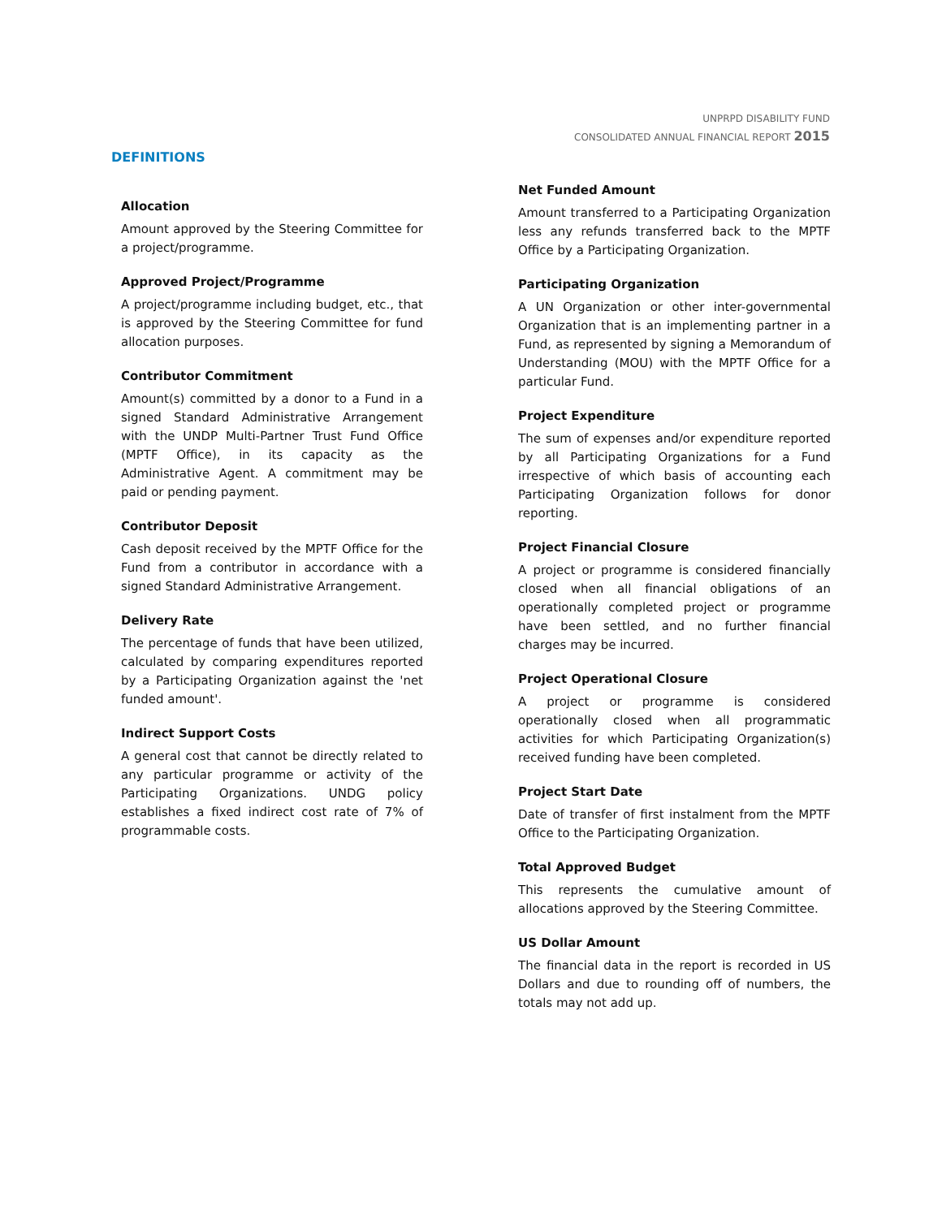UNPRPD DISABILITY FUND
CONSOLIDATED ANNUAL FINANCIAL REPORT 2015
DEFINITIONS
Allocation
Amount approved by the Steering Committee for a project/programme.
Approved Project/Programme
A project/programme including budget, etc., that is approved by the Steering Committee for fund allocation purposes.
Contributor Commitment
Amount(s) committed by a donor to a Fund in a signed Standard Administrative Arrangement with the UNDP Multi-Partner Trust Fund Office (MPTF Office), in its capacity as the Administrative Agent. A commitment may be paid or pending payment.
Contributor Deposit
Cash deposit received by the MPTF Office for the Fund from a contributor in accordance with a signed Standard Administrative Arrangement.
Delivery Rate
The percentage of funds that have been utilized, calculated by comparing expenditures reported by a Participating Organization against the 'net funded amount'.
Indirect Support Costs
A general cost that cannot be directly related to any particular programme or activity of the Participating Organizations. UNDG policy establishes a fixed indirect cost rate of 7% of programmable costs.
Net Funded Amount
Amount transferred to a Participating Organization less any refunds transferred back to the MPTF Office by a Participating Organization.
Participating Organization
A UN Organization or other inter-governmental Organization that is an implementing partner in a Fund, as represented by signing a Memorandum of Understanding (MOU) with the MPTF Office for a particular Fund.
Project Expenditure
The sum of expenses and/or expenditure reported by all Participating Organizations for a Fund irrespective of which basis of accounting each Participating Organization follows for donor reporting.
Project Financial Closure
A project or programme is considered financially closed when all financial obligations of an operationally completed project or programme have been settled, and no further financial charges may be incurred.
Project Operational Closure
A project or programme is considered operationally closed when all programmatic activities for which Participating Organization(s) received funding have been completed.
Project Start Date
Date of transfer of first instalment from the MPTF Office to the Participating Organization.
Total Approved Budget
This represents the cumulative amount of allocations approved by the Steering Committee.
US Dollar Amount
The financial data in the report is recorded in US Dollars and due to rounding off of numbers, the totals may not add up.